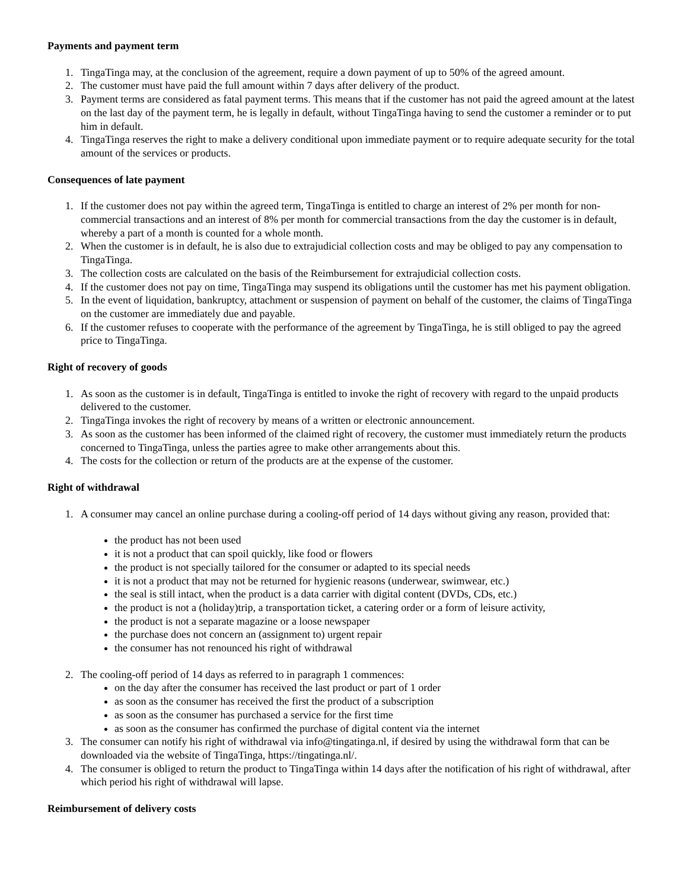Payments and payment term
1. TingaTinga may, at the conclusion of the agreement, require a down payment of up to 50% of the agreed amount.
2. The customer must have paid the full amount within 7 days after delivery of the product.
3. Payment terms are considered as fatal payment terms. This means that if the customer has not paid the agreed amount at the latest on the last day of the payment term, he is legally in default, without TingaTinga having to send the customer a reminder or to put him in default.
4. TingaTinga reserves the right to make a delivery conditional upon immediate payment or to require adequate security for the total amount of the services or products.
Consequences of late payment
1. If the customer does not pay within the agreed term, TingaTinga is entitled to charge an interest of 2% per month for non-commercial transactions and an interest of 8% per month for commercial transactions from the day the customer is in default, whereby a part of a month is counted for a whole month.
2. When the customer is in default, he is also due to extrajudicial collection costs and may be obliged to pay any compensation to TingaTinga.
3. The collection costs are calculated on the basis of the Reimbursement for extrajudicial collection costs.
4. If the customer does not pay on time, TingaTinga may suspend its obligations until the customer has met his payment obligation.
5. In the event of liquidation, bankruptcy, attachment or suspension of payment on behalf of the customer, the claims of TingaTinga on the customer are immediately due and payable.
6. If the customer refuses to cooperate with the performance of the agreement by TingaTinga, he is still obliged to pay the agreed price to TingaTinga.
Right of recovery of goods
1. As soon as the customer is in default, TingaTinga is entitled to invoke the right of recovery with regard to the unpaid products delivered to the customer.
2. TingaTinga invokes the right of recovery by means of a written or electronic announcement.
3. As soon as the customer has been informed of the claimed right of recovery, the customer must immediately return the products concerned to TingaTinga, unless the parties agree to make other arrangements about this.
4. The costs for the collection or return of the products are at the expense of the customer.
Right of withdrawal
1. A consumer may cancel an online purchase during a cooling-off period of 14 days without giving any reason, provided that:
the product has not been used
it is not a product that can spoil quickly, like food or flowers
the product is not specially tailored for the consumer or adapted to its special needs
it is not a product that may not be returned for hygienic reasons (underwear, swimwear, etc.)
the seal is still intact, when the product is a data carrier with digital content (DVDs, CDs, etc.)
the product is not a (holiday)trip, a transportation ticket, a catering order or a form of leisure activity,
the product is not a separate magazine or a loose newspaper
the purchase does not concern an (assignment to) urgent repair
the consumer has not renounced his right of withdrawal
2. The cooling-off period of 14 days as referred to in paragraph 1 commences:
on the day after the consumer has received the last product or part of 1 order
as soon as the consumer has received the first the product of a subscription
as soon as the consumer has purchased a service for the first time
as soon as the consumer has confirmed the purchase of digital content via the internet
3. The consumer can notify his right of withdrawal via info@tingatinga.nl, if desired by using the withdrawal form that can be downloaded via the website of TingaTinga, https://tingatinga.nl/.
4. The consumer is obliged to return the product to TingaTinga within 14 days after the notification of his right of withdrawal, after which period his right of withdrawal will lapse.
Reimbursement of delivery costs